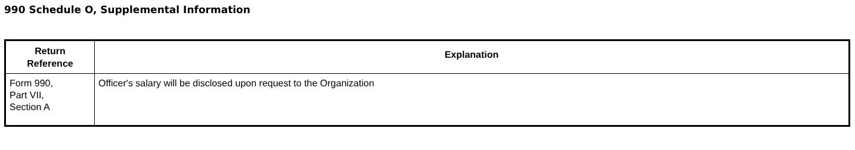990 Schedule O, Supplemental Information
| Return Reference | Explanation |
| --- | --- |
| Form 990, Part VII, Section A | Officer's salary will be disclosed upon request to the Organization |